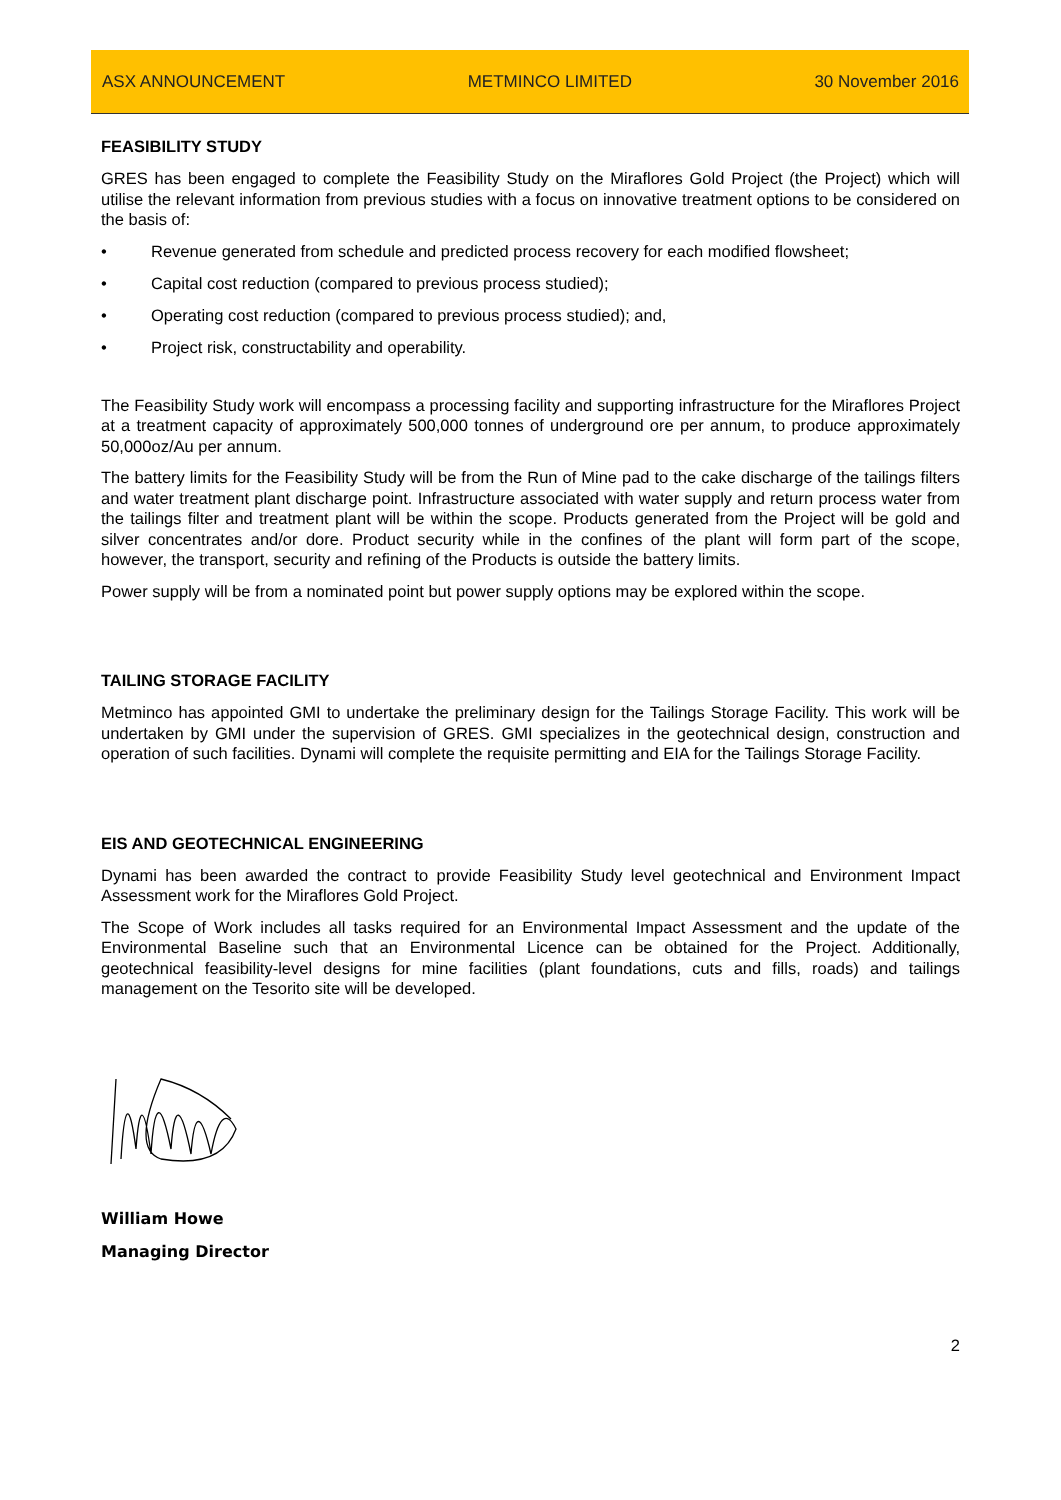ASX ANNOUNCEMENT METMINCO LIMITED 30 November 2016
FEASIBILITY STUDY
GRES has been engaged to complete the Feasibility Study on the Miraflores Gold Project (the Project) which will utilise the relevant information from previous studies with a focus on innovative treatment options to be considered on the basis of:
• Revenue generated from schedule and predicted process recovery for each modified flowsheet;
• Capital cost reduction (compared to previous process studied);
• Operating cost reduction (compared to previous process studied); and,
• Project risk, constructability and operability.
The Feasibility Study work will encompass a processing facility and supporting infrastructure for the Miraflores Project at a treatment capacity of approximately 500,000 tonnes of underground ore per annum, to produce approximately 50,000oz/Au per annum.
The battery limits for the Feasibility Study will be from the Run of Mine pad to the cake discharge of the tailings filters and water treatment plant discharge point. Infrastructure associated with water supply and return process water from the tailings filter and treatment plant will be within the scope. Products generated from the Project will be gold and silver concentrates and/or dore. Product security while in the confines of the plant will form part of the scope, however, the transport, security and refining of the Products is outside the battery limits.
Power supply will be from a nominated point but power supply options may be explored within the scope.
TAILING STORAGE FACILITY
Metminco has appointed GMI to undertake the preliminary design for the Tailings Storage Facility. This work will be undertaken by GMI under the supervision of GRES. GMI specializes in the geotechnical design, construction and operation of such facilities. Dynami will complete the requisite permitting and EIA for the Tailings Storage Facility.
EIS AND GEOTECHNICAL ENGINEERING
Dynami has been awarded the contract to provide Feasibility Study level geotechnical and Environment Impact Assessment work for the Miraflores Gold Project.
The Scope of Work includes all tasks required for an Environmental Impact Assessment and the update of the Environmental Baseline such that an Environmental Licence can be obtained for the Project. Additionally, geotechnical feasibility-level designs for mine facilities (plant foundations, cuts and fills, roads) and tailings management on the Tesorito site will be developed.
William Howe
Managing Director
2